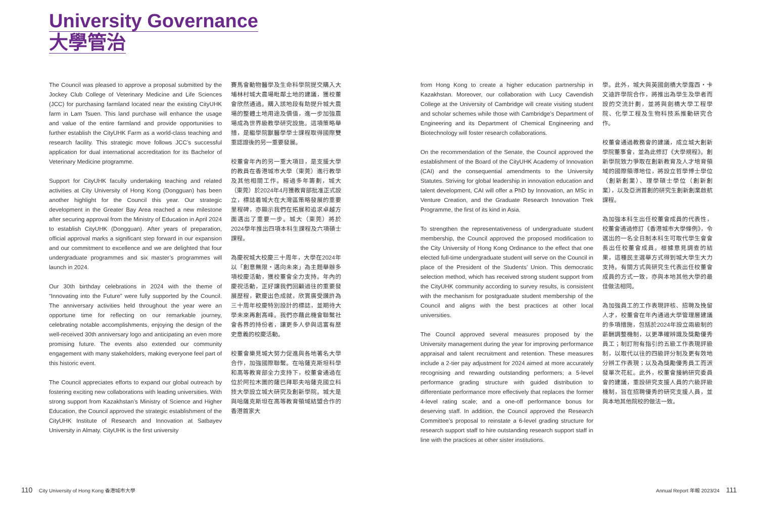University Governance
大學管治
The Council was pleased to approve a proposal submitted by the Jockey Club College of Veterinary Medicine and Life Sciences (JCC) for purchasing farmland located near the existing CityUHK farm in Lam Tsuen. This land purchase will enhance the usage and value of the entire farmland and provide opportunities to further establish the CityUHK Farm as a world-class teaching and research facility. This strategic move follows JCC’s successful application for dual international accreditation for its Bachelor of Veterinary Medicine programme.
Support for CityUHK faculty undertaking teaching and related activities at City University of Hong Kong (Dongguan) has been another highlight for the Council this year. Our strategic development in the Greater Bay Area reached a new milestone after securing approval from the Ministry of Education in April 2024 to establish CityUHK (Dongguan). After years of preparation, official approval marks a significant step forward in our expansion and our commitment to excellence and we are delighted that four undergraduate programmes and six master’s programmes will launch in 2024.
Our 30th birthday celebrations in 2024 with the theme of “Innovating into the Future” were fully supported by the Council. The anniversary activities held throughout the year were an opportune time for reflecting on our remarkable journey, celebrating notable accomplishments, enjoying the design of the well-received 30th anniversary logo and anticipating an even more promising future. The events also extended our community engagement with many stakeholders, making everyone feel part of this historic event.
The Council appreciates efforts to expand our global outreach by fostering exciting new collaborations with leading universities. With strong support from Kazakhstan’s Ministry of Science and Higher Education, the Council approved the strategic establishment of the CityUHK Institute of Research and Innovation at Satbayev University in Almaty. CityUHK is the first university
賽馬會動物醫學及生命科學院提交購入大埔林村城大農場毗鄰土地的建議，獲校董會欣然通過。購入該地段有助提升城大農場的整體土地用途及價值，進一步加強農場成為世界級教學研究設施。這項策略舉措，是繼學院獸醫學學士課程取得國際雙重認證後的另一重要發展。
校董會年內的另一重大項目，是支援大學的教員在香港城市大學（東莞）進行教學及其他相關工作。經過多年籌劃，城大（東莞）於2024年4月獲教育部批准正式設立，標誌着城大在大灣區策略發展的重要里程碑，亦顯示我們在拓展和追求卓越方面邁出了重要一步。城大（東莞）將於2024學年推出四項本科生課程及六項碩士課程。
為慶祝城大校慶三十周年，大學在2024年以「創意無限‧邁向未來」為主題舉辦多項校慶活動，獲校董會全力支持。年內的慶祝活動，正好讓我們回顧過往的重要發展歷程，歡慶出色成就，欣賞廣受讚許為三十周年校慶特別設計的標誌，並期待大學未來再創高峰。我們亦藉此機會聯繫社會各界的持份者，讓更多人參與這富有歷史意義的校慶活動。
校董會樂見城大努力促進與各地著名大學合作，加強國際聯繫。在哈薩克斯坦科學和高等教育部全力支持下，校董會通過在位於阿拉木圖的薩巴拜耶夫哈薩克國立科技大學設立城大研究及創新學院。城大是與哈薩克斯坦在高等教育領域結盟合作的香港首家大
from Hong Kong to create a higher education partnership in Kazakhstan. Moreover, our collaboration with Lucy Cavendish College at the University of Cambridge will create visiting student and scholar schemes while those with Cambridge’s Department of Engineering and its Department of Chemical Engineering and Biotechnology will foster research collaborations.
On the recommendation of the Senate, the Council approved the establishment of the Board of the CityUHK Academy of Innovation (CAI) and the consequential amendments to the University Statutes. Striving for global leadership in innovation education and talent development, CAI will offer a PhD by Innovation, an MSc in Venture Creation, and the Graduate Research Innovation Trek Programme, the first of its kind in Asia.
To strengthen the representativeness of undergraduate student membership, the Council approved the proposed modification to the City University of Hong Kong Ordinance to the effect that one elected full-time undergraduate student will serve on the Council in place of the President of the Students’ Union. This democratic selection method, which has received strong student support from the CityUHK community according to survey results, is consistent with the mechanism for postgraduate student membership of the Council and aligns with the best practices at other local universities.
The Council approved several measures proposed by the University management during the year for improving performance appraisal and talent recruitment and retention. These measures include a 2-tier pay adjustment for 2024 aimed at more accurately recognising and rewarding outstanding performers; a 5-level performance grading structure with guided distribution to differentiate performance more effectively that replaces the former 4-level rating scale; and a one-off performance bonus for deserving staff. In addition, the Council approved the Research Committee’s proposal to reinstate a 6-level grading structure for research support staff to hire outstanding research support staff in line with the practices at other sister institutions.
學。此外，城大與英國劍橋大學露西‧卡文迪許學院合作，將推出為學生及學者而設的交流計劃，並將與劍橋大學工程學院、化學工程及生物科技系推動研究合作。
校董會通過教務會的建議，成立城大創新學院董事會，並為此修訂《大學規程》。創新學院致力爭取在創新教育及人才培育領域的國際領導地位，將設立哲學博士學位（創新創業）、理學碩士學位（創新創業），以及亞洲首創的研究生創新創業啟航課程。
為加強本科生出任校董會成員的代表性，校董會通過修訂《香港城市大學條例》，令選出的一名全日制本科生可取代學生會會長出任校董會成員。根據意見調查的結果，這種民主選舉方式得到城大學生大力支持。有關方式與研究生代表出任校董會成員的方式一致，亦與本地其他大學的最佳做法相同。
為加強員工的工作表現評核、招聘及挽留人才，校董會在年內通過大學管理層建議的多項措施，包括於2024年設立兩級制的薪酬調整機制，以更準確辨識及獎勵優秀員工；制訂附有指引的五級工作表現評級制，以取代以往的四級評分制及更有效地分辨工作表現；以及為獎勵優秀員工而派發單次花紅。此外，校董會接納研究委員會的建議，重設研究支援人員的六級評級機制，旨在招聘優秀的研究支援人員，並與本地其他院校的做法一致。
110 City University of Hong Kong 香港城市大學
Annual Report 年報 2023/24 111